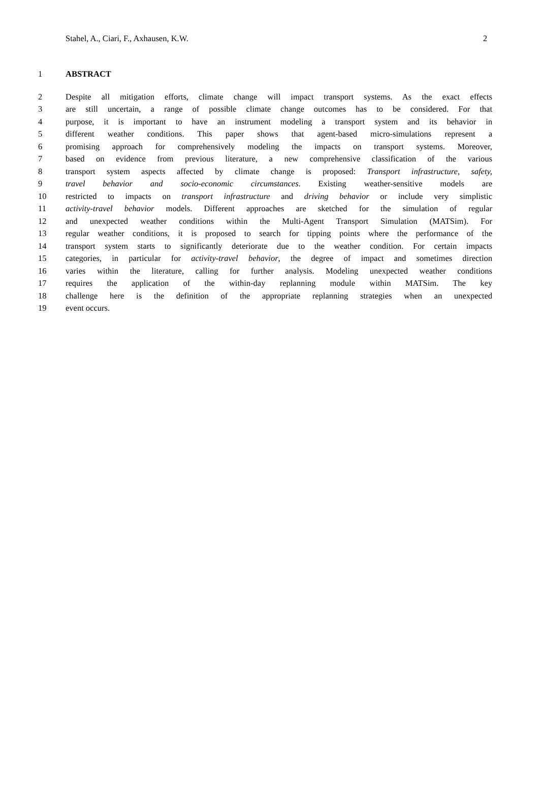Stahel, A., Ciari, F., Axhausen, K.W. 2
1 ABSTRACT
2 Despite all mitigation efforts, climate change will impact transport systems. As the exact effects
3 are still uncertain, a range of possible climate change outcomes has to be considered. For that
4 purpose, it is important to have an instrument modeling a transport system and its behavior in
5 different weather conditions. This paper shows that agent-based micro-simulations represent a
6 promising approach for comprehensively modeling the impacts on transport systems. Moreover,
7 based on evidence from previous literature, a new comprehensive classification of the various
8 transport system aspects affected by climate change is proposed: Transport infrastructure, safety,
9 travel behavior and socio-economic circumstances. Existing weather-sensitive models are
10 restricted to impacts on transport infrastructure and driving behavior or include very simplistic
11 activity-travel behavior models. Different approaches are sketched for the simulation of regular
12 and unexpected weather conditions within the Multi-Agent Transport Simulation (MATSim). For
13 regular weather conditions, it is proposed to search for tipping points where the performance of the
14 transport system starts to significantly deteriorate due to the weather condition. For certain impacts
15 categories, in particular for activity-travel behavior, the degree of impact and sometimes direction
16 varies within the literature, calling for further analysis. Modeling unexpected weather conditions
17 requires the application of the within-day replanning module within MATSim. The key
18 challenge here is the definition of the appropriate replanning strategies when an unexpected
19 event occurs.